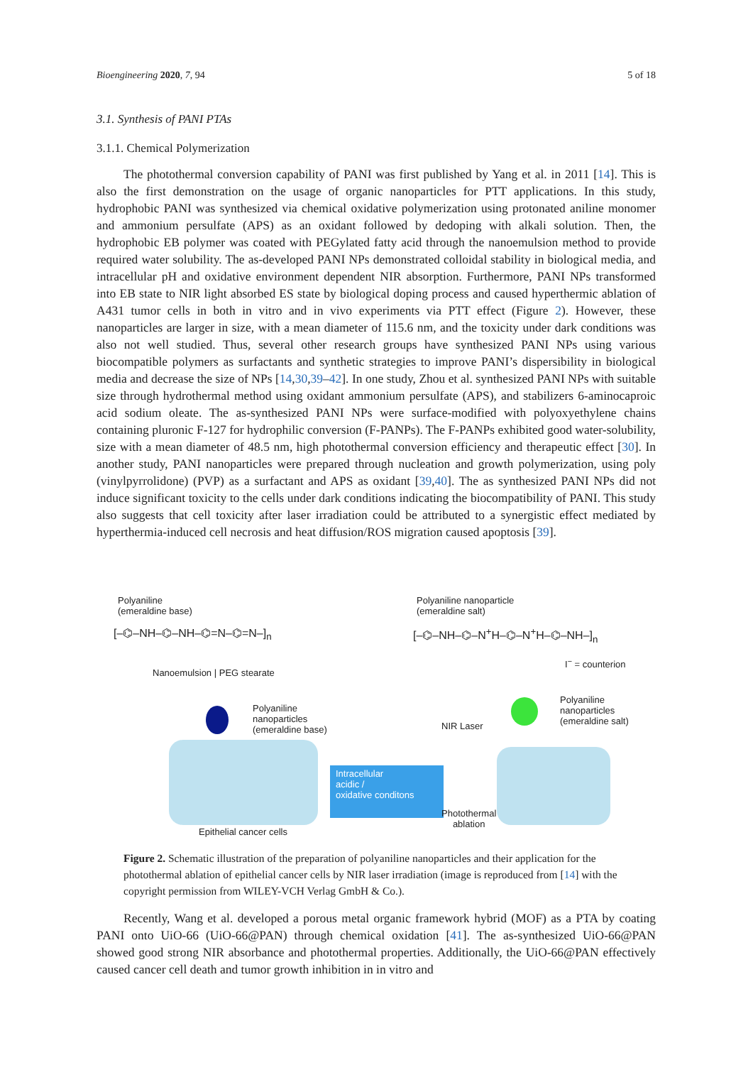Bioengineering 2020, 7, 94 5 of 18
3.1. Synthesis of PANI PTAs
3.1.1. Chemical Polymerization
The photothermal conversion capability of PANI was first published by Yang et al. in 2011 [14]. This is also the first demonstration on the usage of organic nanoparticles for PTT applications. In this study, hydrophobic PANI was synthesized via chemical oxidative polymerization using protonated aniline monomer and ammonium persulfate (APS) as an oxidant followed by dedoping with alkali solution. Then, the hydrophobic EB polymer was coated with PEGylated fatty acid through the nanoemulsion method to provide required water solubility. The as-developed PANI NPs demonstrated colloidal stability in biological media, and intracellular pH and oxidative environment dependent NIR absorption. Furthermore, PANI NPs transformed into EB state to NIR light absorbed ES state by biological doping process and caused hyperthermic ablation of A431 tumor cells in both in vitro and in vivo experiments via PTT effect (Figure 2). However, these nanoparticles are larger in size, with a mean diameter of 115.6 nm, and the toxicity under dark conditions was also not well studied. Thus, several other research groups have synthesized PANI NPs using various biocompatible polymers as surfactants and synthetic strategies to improve PANI’s dispersibility in biological media and decrease the size of NPs [14,30,39–42]. In one study, Zhou et al. synthesized PANI NPs with suitable size through hydrothermal method using oxidant ammonium persulfate (APS), and stabilizers 6-aminocaproic acid sodium oleate. The as-synthesized PANI NPs were surface-modified with polyoxyethylene chains containing pluronic F-127 for hydrophilic conversion (F-PANPs). The F-PANPs exhibited good water-solubility, size with a mean diameter of 48.5 nm, high photothermal conversion efficiency and therapeutic effect [30]. In another study, PANI nanoparticles were prepared through nucleation and growth polymerization, using poly (vinylpyrrolidone) (PVP) as a surfactant and APS as oxidant [39,40]. The as synthesized PANI NPs did not induce significant toxicity to the cells under dark conditions indicating the biocompatibility of PANI. This study also suggests that cell toxicity after laser irradiation could be attributed to a synergistic effect mediated by hyperthermia-induced cell necrosis and heat diffusion/ROS migration caused apoptosis [39].
Polyaniline
(emeraldine base)
Polyaniline nanoparticle
(emeraldine salt)
[–⌬–NH–⌬–NH–⌬=N–⌬=N–]<sub>n</sub> [–⌬–NH–⌬–N<sup>+</sup>H–⌬–N<sup>+</sup>H–⌬–NH–]<sub>n</sub>
I<sup>−</sup> = counterion
Nanoemulsion | PEG stearate
Polyaniline
nanoparticles
(emeraldine base)
Polyaniline
nanoparticles
(emeraldine salt)
NIR Laser
Intracellular
acidic /
oxidative conditons
Photothermal
ablation
Epithelial cancer cells
Figure 2. Schematic illustration of the preparation of polyaniline nanoparticles and their application for the photothermal ablation of epithelial cancer cells by NIR laser irradiation (image is reproduced from [14] with the copyright permission from WILEY-VCH Verlag GmbH & Co.).
Recently, Wang et al. developed a porous metal organic framework hybrid (MOF) as a PTA by coating PANI onto UiO-66 (UiO-66@PAN) through chemical oxidation [41]. The as-synthesized UiO-66@PAN showed good strong NIR absorbance and photothermal properties. Additionally, the UiO-66@PAN effectively caused cancer cell death and tumor growth inhibition in in vitro and